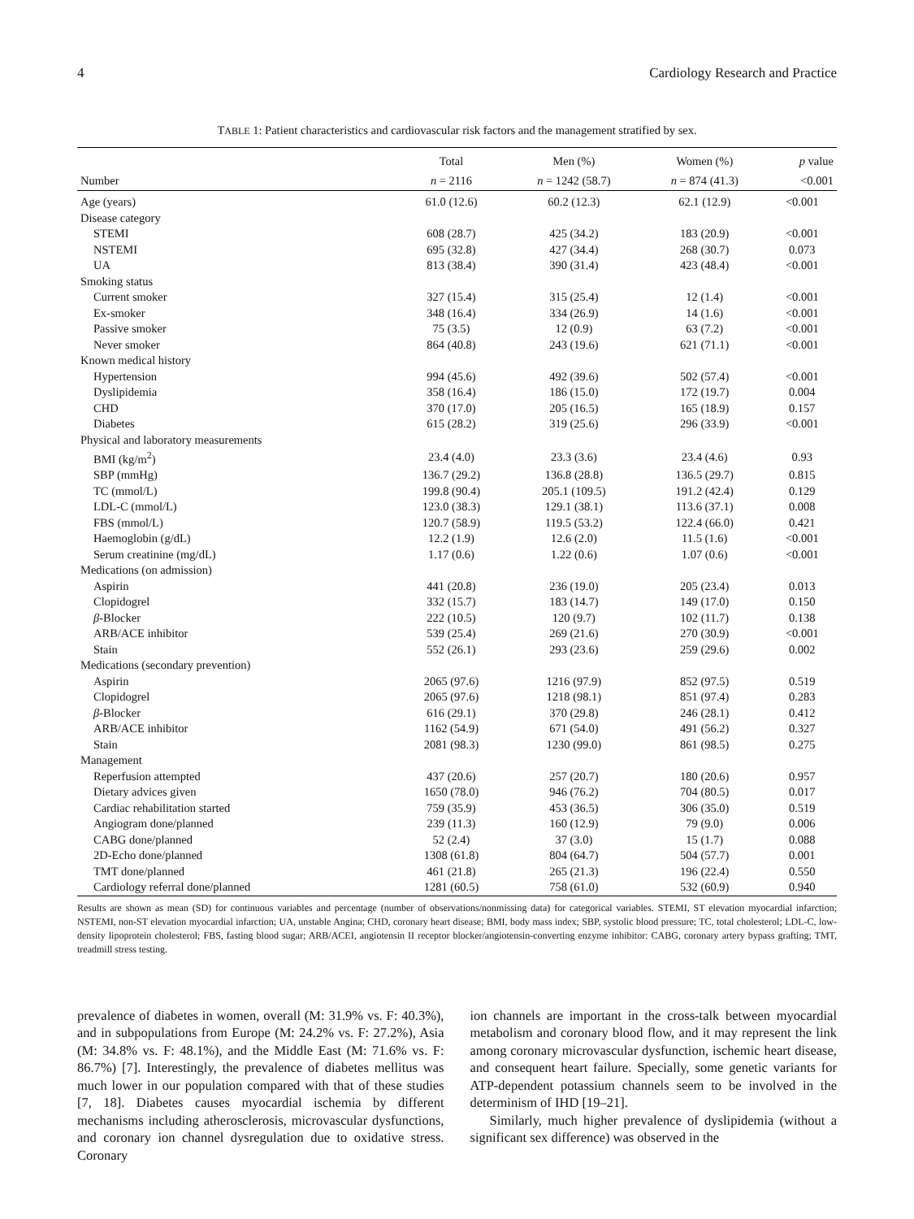4 Cardiology Research and Practice
TABLE 1: Patient characteristics and cardiovascular risk factors and the management stratified by sex.
| | Total | Men (%) | Women (%) | p value |
| --- | --- | --- | --- | --- |
| Number | n = 2116 | n = 1242 (58.7) | n = 874 (41.3) | <0.001 |
| Age (years) | 61.0 (12.6) | 60.2 (12.3) | 62.1 (12.9) | <0.001 |
| Disease category | | | | |
| STEMI | 608 (28.7) | 425 (34.2) | 183 (20.9) | <0.001 |
| NSTEMI | 695 (32.8) | 427 (34.4) | 268 (30.7) | 0.073 |
| UA | 813 (38.4) | 390 (31.4) | 423 (48.4) | <0.001 |
| Smoking status | | | | |
| Current smoker | 327 (15.4) | 315 (25.4) | 12 (1.4) | <0.001 |
| Ex-smoker | 348 (16.4) | 334 (26.9) | 14 (1.6) | <0.001 |
| Passive smoker | 75 (3.5) | 12 (0.9) | 63 (7.2) | <0.001 |
| Never smoker | 864 (40.8) | 243 (19.6) | 621 (71.1) | <0.001 |
| Known medical history | | | | |
| Hypertension | 994 (45.6) | 492 (39.6) | 502 (57.4) | <0.001 |
| Dyslipidemia | 358 (16.4) | 186 (15.0) | 172 (19.7) | 0.004 |
| CHD | 370 (17.0) | 205 (16.5) | 165 (18.9) | 0.157 |
| Diabetes | 615 (28.2) | 319 (25.6) | 296 (33.9) | <0.001 |
| Physical and laboratory measurements | | | | |
| BMI (kg/m<sup>2</sup>) | 23.4 (4.0) | 23.3 (3.6) | 23.4 (4.6) | 0.93 |
| SBP (mmHg) | 136.7 (29.2) | 136.8 (28.8) | 136.5 (29.7) | 0.815 |
| TC (mmol/L) | 199.8 (90.4) | 205.1 (109.5) | 191.2 (42.4) | 0.129 |
| LDL-C (mmol/L) | 123.0 (38.3) | 129.1 (38.1) | 113.6 (37.1) | 0.008 |
| FBS (mmol/L) | 120.7 (58.9) | 119.5 (53.2) | 122.4 (66.0) | 0.421 |
| Haemoglobin (g/dL) | 12.2 (1.9) | 12.6 (2.0) | 11.5 (1.6) | <0.001 |
| Serum creatinine (mg/dL) | 1.17 (0.6) | 1.22 (0.6) | 1.07 (0.6) | <0.001 |
| Medications (on admission) | | | | |
| Aspirin | 441 (20.8) | 236 (19.0) | 205 (23.4) | 0.013 |
| Clopidogrel | 332 (15.7) | 183 (14.7) | 149 (17.0) | 0.150 |
| β -Blocker | 222 (10.5) | 120 (9.7) | 102 (11.7) | 0.138 |
| ARB/ACE inhibitor | 539 (25.4) | 269 (21.6) | 270 (30.9) | <0.001 |
| Stain | 552 (26.1) | 293 (23.6) | 259 (29.6) | 0.002 |
| Medications (secondary prevention) | | | | |
| Aspirin | 2065 (97.6) | 1216 (97.9) | 852 (97.5) | 0.519 |
| Clopidogrel | 2065 (97.6) | 1218 (98.1) | 851 (97.4) | 0.283 |
| β -Blocker | 616 (29.1) | 370 (29.8) | 246 (28.1) | 0.412 |
| ARB/ACE inhibitor | 1162 (54.9) | 671 (54.0) | 491 (56.2) | 0.327 |
| Stain | 2081 (98.3) | 1230 (99.0) | 861 (98.5) | 0.275 |
| Management | | | | |
| Reperfusion attempted | 437 (20.6) | 257 (20.7) | 180 (20.6) | 0.957 |
| Dietary advices given | 1650 (78.0) | 946 (76.2) | 704 (80.5) | 0.017 |
| Cardiac rehabilitation started | 759 (35.9) | 453 (36.5) | 306 (35.0) | 0.519 |
| Angiogram done/planned | 239 (11.3) | 160 (12.9) | 79 (9.0) | 0.006 |
| CABG done/planned | 52 (2.4) | 37 (3.0) | 15 (1.7) | 0.088 |
| 2D-Echo done/planned | 1308 (61.8) | 804 (64.7) | 504 (57.7) | 0.001 |
| TMT done/planned | 461 (21.8) | 265 (21.3) | 196 (22.4) | 0.550 |
| Cardiology referral done/planned | 1281 (60.5) | 758 (61.0) | 532 (60.9) | 0.940 |
Results are shown as mean (SD) for continuous variables and percentage (number of observations/nonmissing data) for categorical variables. STEMI, ST elevation myocardial infarction; NSTEMI, non-ST elevation myocardial infarction; UA, unstable Angina; CHD, coronary heart disease; BMI, body mass index; SBP, systolic blood pressure; TC, total cholesterol; LDL-C, low-density lipoprotein cholesterol; FBS, fasting blood sugar; ARB/ACEI, angiotensin II receptor blocker/angiotensin-converting enzyme inhibitor: CABG, coronary artery bypass grafting; TMT, treadmill stress testing.
prevalence of diabetes in women, overall (M: 31.9% vs. F: 40.3%), and in subpopulations from Europe (M: 24.2% vs. F: 27.2%), Asia (M: 34.8% vs. F: 48.1%), and the Middle East (M: 71.6% vs. F: 86.7%) [7]. Interestingly, the prevalence of diabetes mellitus was much lower in our population compared with that of these studies [7, 18]. Diabetes causes myocardial ischemia by different mechanisms including atherosclerosis, microvascular dysfunctions, and coronary ion channel dysregulation due to oxidative stress. Coronary
ion channels are important in the cross-talk between myocardial metabolism and coronary blood flow, and it may represent the link among coronary microvascular dysfunction, ischemic heart disease, and consequent heart failure. Specially, some genetic variants for ATP-dependent potassium channels seem to be involved in the determinism of IHD [19–21].
Similarly, much higher prevalence of dyslipidemia (without a significant sex difference) was observed in the